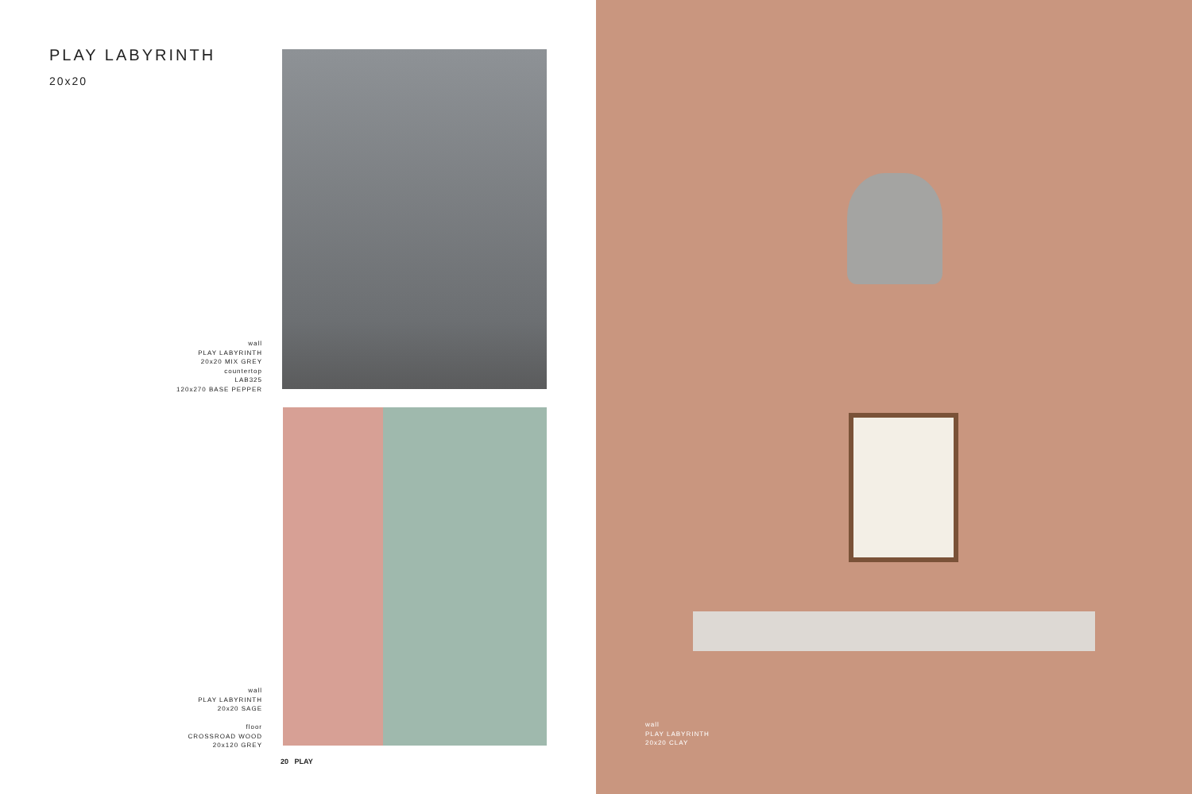PLAY LABYRINTH
20x20
wall
PLAY LABYRINTH
20x20 MIX GREY
countertop
LAB325
120x270 BASE PEPPER
wall
PLAY LABYRINTH
20x20 SAGE
floor
CROSSROAD WOOD
20x120 GREY
20 PLAY
wall
PLAY LABYRINTH
20x20 CLAY